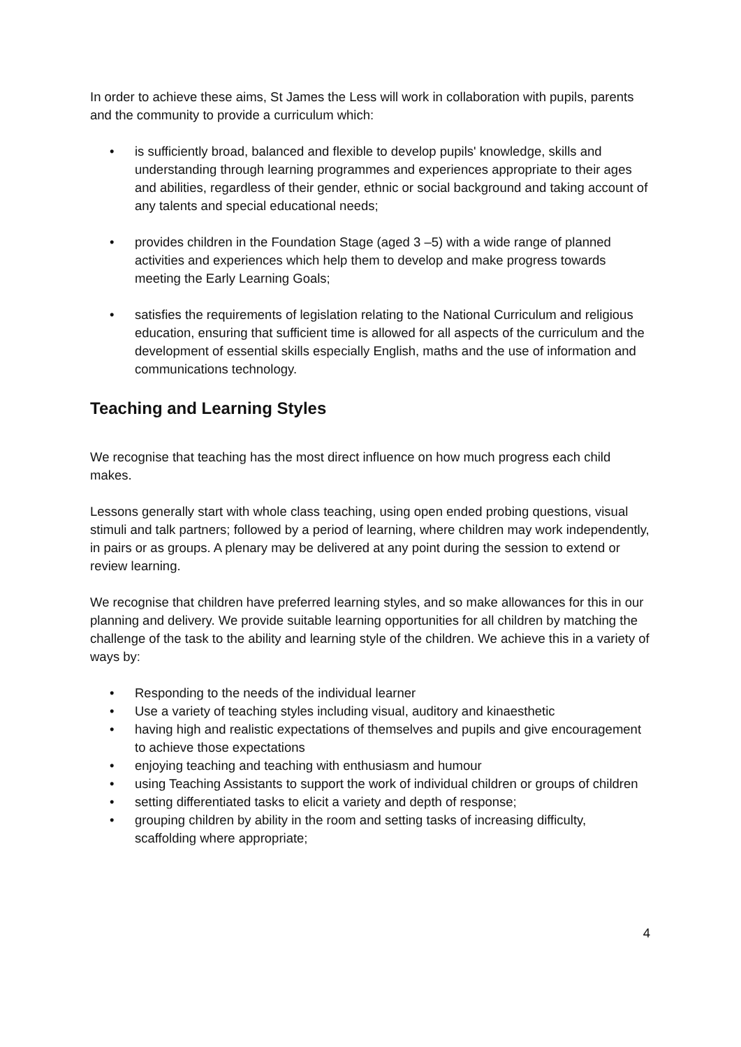In order to achieve these aims, St James the Less will work in collaboration with pupils, parents and the community to provide a curriculum which:
• is sufficiently broad, balanced and flexible to develop pupils' knowledge, skills and understanding through learning programmes and experiences appropriate to their ages and abilities, regardless of their gender, ethnic or social background and taking account of any talents and special educational needs;
• provides children in the Foundation Stage (aged 3 –5) with a wide range of planned activities and experiences which help them to develop and make progress towards meeting the Early Learning Goals;
• satisfies the requirements of legislation relating to the National Curriculum and religious education, ensuring that sufficient time is allowed for all aspects of the curriculum and the development of essential skills especially English, maths and the use of information and communications technology.
Teaching and Learning Styles
We recognise that teaching has the most direct influence on how much progress each child makes.
Lessons generally start with whole class teaching, using open ended probing questions, visual stimuli and talk partners; followed by a period of learning, where children may work independently, in pairs or as groups. A plenary may be delivered at any point during the session to extend or review learning.
We recognise that children have preferred learning styles, and so make allowances for this in our planning and delivery. We provide suitable learning opportunities for all children by matching the challenge of the task to the ability and learning style of the children. We achieve this in a variety of ways by:
• Responding to the needs of the individual learner
• Use a variety of teaching styles including visual, auditory and kinaesthetic
• having high and realistic expectations of themselves and pupils and give encouragement to achieve those expectations
• enjoying teaching and teaching with enthusiasm and humour
• using Teaching Assistants to support the work of individual children or groups of children
• setting differentiated tasks to elicit a variety and depth of response;
• grouping children by ability in the room and setting tasks of increasing difficulty, scaffolding where appropriate;
4